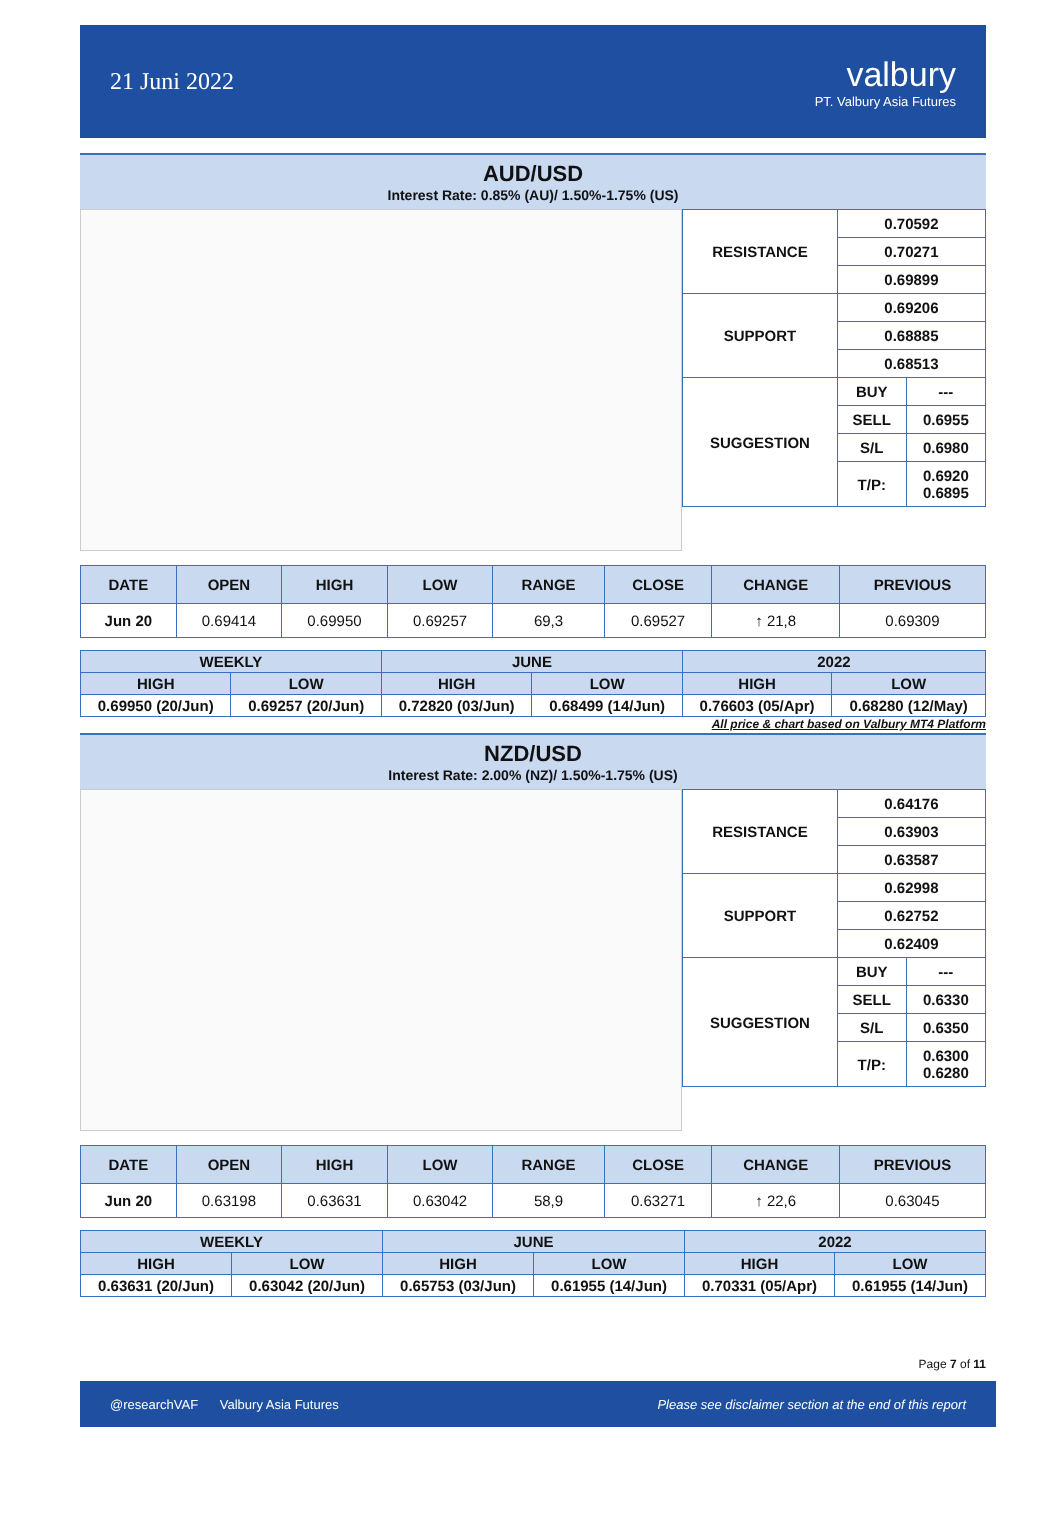21 Juni 2022 valbury
PT. Valbury Asia Futures
AUD/USD
Interest Rate: 0.85% (AU)/ 1.50%-1.75% (US)
| RESISTANCE | 0.70592 | |
| | 0.70271 | |
| | 0.69899 | |
| SUPPORT | 0.69206 | |
| | 0.68885 | |
| | 0.68513 | |
| SUGGESTION | BUY | --- |
| | SELL | 0.6955 |
| | S/L | 0.6980 |
| | T/P: | 0.6920 0.6895 |
| DATE | OPEN | HIGH | LOW | RANGE | CLOSE | CHANGE | PREVIOUS |
| --- | --- | --- | --- | --- | --- | --- | --- |
| Jun 20 | 0.69414 | 0.69950 | 0.69257 | 69,3 | 0.69527 | ↑ 21,8 | 0.69309 |
| WEEKLY | | JUNE | | 2022 | |
| --- | --- | --- | --- | --- | --- |
| HIGH | LOW | HIGH | LOW | HIGH | LOW |
| 0.69950 (20/Jun) | 0.69257 (20/Jun) | 0.72820 (03/Jun) | 0.68499 (14/Jun) | 0.76603 (05/Apr) | 0.68280 (12/May) |
All price & chart based on Valbury MT4 Platform
NZD/USD
Interest Rate: 2.00% (NZ)/ 1.50%-1.75% (US)
| RESISTANCE | 0.64176 | |
| | 0.63903 | |
| | 0.63587 | |
| SUPPORT | 0.62998 | |
| | 0.62752 | |
| | 0.62409 | |
| SUGGESTION | BUY | --- |
| | SELL | 0.6330 |
| | S/L | 0.6350 |
| | T/P: | 0.6300 0.6280 |
| DATE | OPEN | HIGH | LOW | RANGE | CLOSE | CHANGE | PREVIOUS |
| --- | --- | --- | --- | --- | --- | --- | --- |
| Jun 20 | 0.63198 | 0.63631 | 0.63042 | 58,9 | 0.63271 | ↑ 22,6 | 0.63045 |
| WEEKLY | | JUNE | | 2022 | |
| --- | --- | --- | --- | --- | --- |
| HIGH | LOW | HIGH | LOW | HIGH | LOW |
| 0.63631 (20/Jun) | 0.63042 (20/Jun) | 0.65753 (03/Jun) | 0.61955 (14/Jun) | 0.70331 (05/Apr) | 0.61955 (14/Jun) |
Page 7 of 11
@researchVAF Valbury Asia Futures Please see disclaimer section at the end of this report